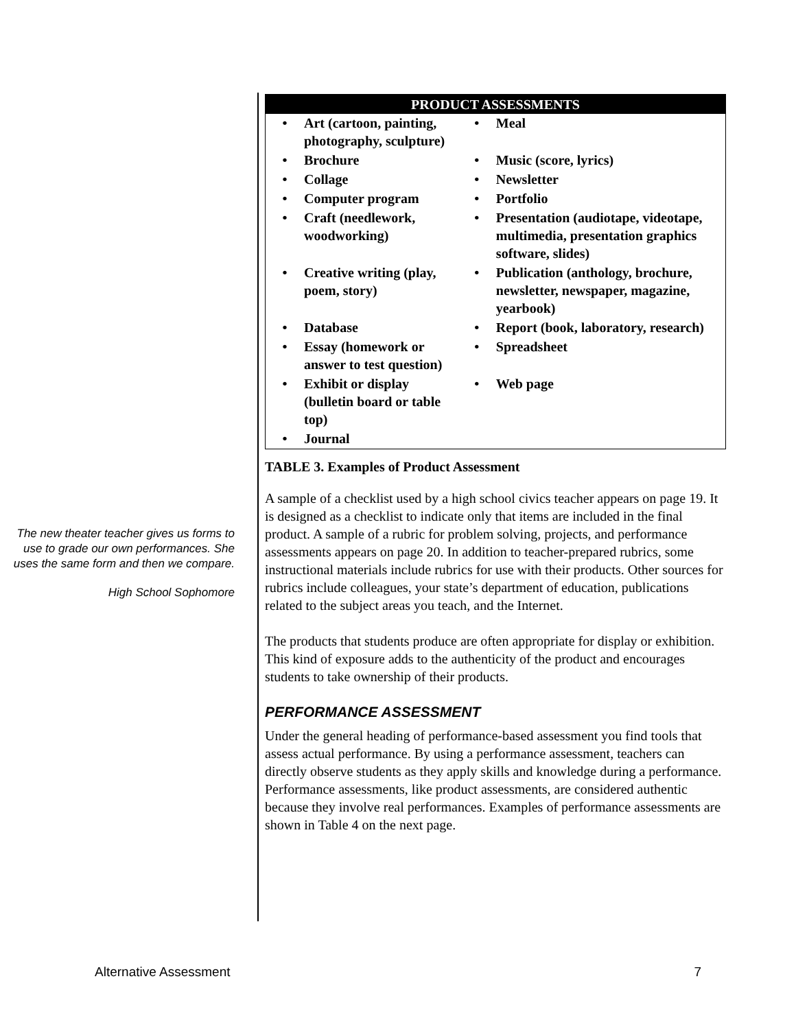The new theater teacher gives us forms to use to grade our own performances. She uses the same form and then we compare.
High School Sophomore
| PRODUCT ASSESSMENTS | | | |
| --- | --- | --- | --- |
| • | Art (cartoon, painting, photography, sculpture) | • | Meal |
| • | Brochure | • | Music (score, lyrics) |
| • | Collage | • | Newsletter |
| • | Computer program | • | Portfolio |
| • | Craft (needlework, woodworking) | • | Presentation (audiotape, videotape, multimedia, presentation graphics software, slides) |
| • | Creative writing (play, poem, story) | • | Publication (anthology, brochure, newsletter, newspaper, magazine, yearbook) |
| • | Database | • | Report (book, laboratory, research) |
| • | Essay (homework or answer to test question) | • | Spreadsheet |
| • | Exhibit or display (bulletin board or table top) | • | Web page |
| • | Journal | | |
TABLE 3. Examples of Product Assessment
A sample of a checklist used by a high school civics teacher appears on page 19. It is designed as a checklist to indicate only that items are included in the final product. A sample of a rubric for problem solving, projects, and performance assessments appears on page 20. In addition to teacher-prepared rubrics, some instructional materials include rubrics for use with their products. Other sources for rubrics include colleagues, your state’s department of education, publications related to the subject areas you teach, and the Internet.
The products that students produce are often appropriate for display or exhibition. This kind of exposure adds to the authenticity of the product and encourages students to take ownership of their products.
PERFORMANCE ASSESSMENT
Under the general heading of performance-based assessment you find tools that assess actual performance. By using a performance assessment, teachers can directly observe students as they apply skills and knowledge during a performance. Performance assessments, like product assessments, are considered authentic because they involve real performances. Examples of performance assessments are shown in Table 4 on the next page.
Alternative Assessment 7